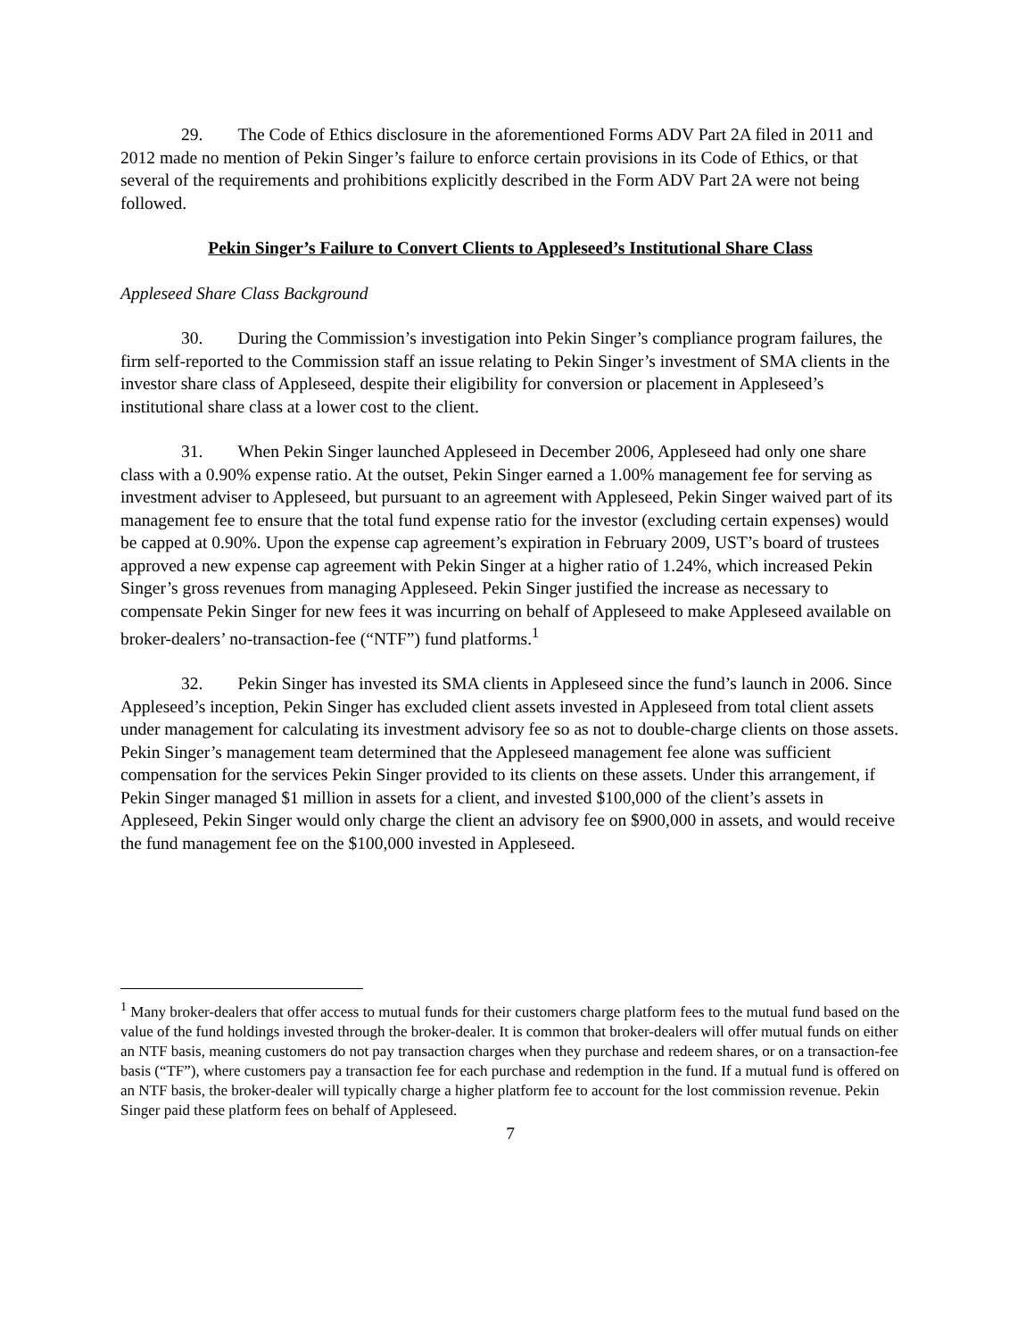29. The Code of Ethics disclosure in the aforementioned Forms ADV Part 2A filed in 2011 and 2012 made no mention of Pekin Singer’s failure to enforce certain provisions in its Code of Ethics, or that several of the requirements and prohibitions explicitly described in the Form ADV Part 2A were not being followed.
Pekin Singer’s Failure to Convert Clients to Appleseed’s Institutional Share Class
Appleseed Share Class Background
30. During the Commission’s investigation into Pekin Singer’s compliance program failures, the firm self-reported to the Commission staff an issue relating to Pekin Singer’s investment of SMA clients in the investor share class of Appleseed, despite their eligibility for conversion or placement in Appleseed’s institutional share class at a lower cost to the client.
31. When Pekin Singer launched Appleseed in December 2006, Appleseed had only one share class with a 0.90% expense ratio. At the outset, Pekin Singer earned a 1.00% management fee for serving as investment adviser to Appleseed, but pursuant to an agreement with Appleseed, Pekin Singer waived part of its management fee to ensure that the total fund expense ratio for the investor (excluding certain expenses) would be capped at 0.90%. Upon the expense cap agreement’s expiration in February 2009, UST’s board of trustees approved a new expense cap agreement with Pekin Singer at a higher ratio of 1.24%, which increased Pekin Singer’s gross revenues from managing Appleseed. Pekin Singer justified the increase as necessary to compensate Pekin Singer for new fees it was incurring on behalf of Appleseed to make Appleseed available on broker-dealers’ no-transaction-fee (“NTF”) fund platforms.<sup>1</sup>
32. Pekin Singer has invested its SMA clients in Appleseed since the fund’s launch in 2006. Since Appleseed’s inception, Pekin Singer has excluded client assets invested in Appleseed from total client assets under management for calculating its investment advisory fee so as not to double-charge clients on those assets. Pekin Singer’s management team determined that the Appleseed management fee alone was sufficient compensation for the services Pekin Singer provided to its clients on these assets. Under this arrangement, if Pekin Singer managed $1 million in assets for a client, and invested $100,000 of the client’s assets in Appleseed, Pekin Singer would only charge the client an advisory fee on $900,000 in assets, and would receive the fund management fee on the $100,000 invested in Appleseed.
<sup>1</sup> Many broker-dealers that offer access to mutual funds for their customers charge platform fees to the mutual fund based on the value of the fund holdings invested through the broker-dealer. It is common that broker-dealers will offer mutual funds on either an NTF basis, meaning customers do not pay transaction charges when they purchase and redeem shares, or on a transaction-fee basis (“TF”), where customers pay a transaction fee for each purchase and redemption in the fund. If a mutual fund is offered on an NTF basis, the broker-dealer will typically charge a higher platform fee to account for the lost commission revenue. Pekin Singer paid these platform fees on behalf of Appleseed.
7